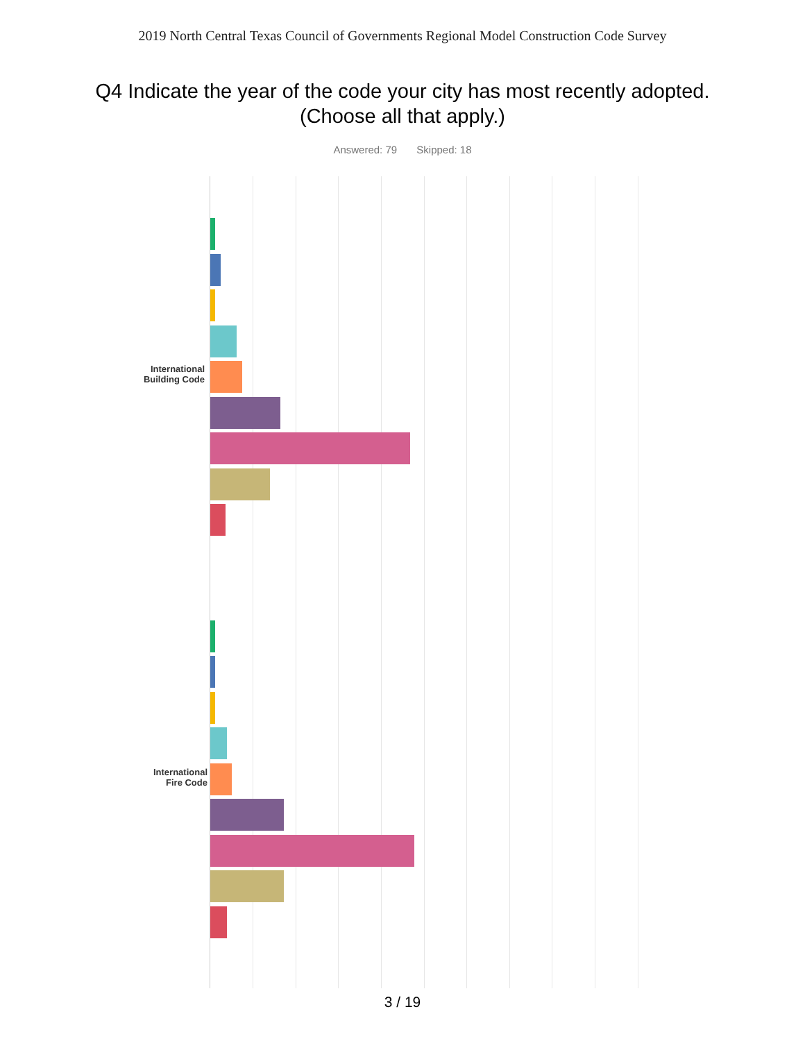2019 North Central Texas Council of Governments Regional Model Construction Code Survey
Q4 Indicate the year of the code your city has most recently adopted.
(Choose all that apply.)
Answered: 79 Skipped: 18
International
Building Code
International
Fire Code
3 / 19